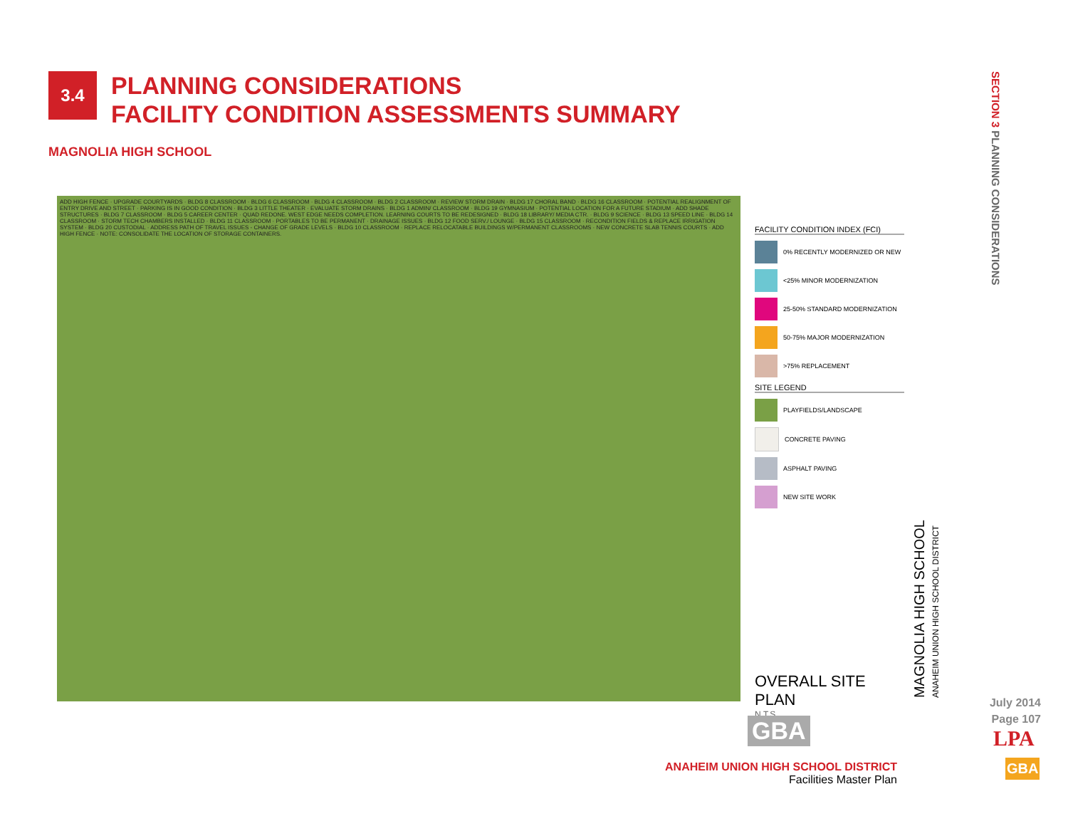3.4
PLANNING CONSIDERATIONS
FACILITY CONDITION ASSESSMENTS SUMMARY
MAGNOLIA HIGH SCHOOL
ADD HIGH FENCE · UPGRADE COURTYARDS · BLDG 8 CLASSROOM · BLDG 6 CLASSROOM · BLDG 4 CLASSROOM · BLDG 2 CLASSROOM · REVIEW STORM DRAIN · BLDG 17 CHORAL BAND · BLDG 16 CLASSROOM · POTENTIAL REALIGNMENT OF ENTRY DRIVE AND STREET · PARKING IS IN GOOD CONDITION · BLDG 3 LITTLE THEATER · EVALUATE STORM DRAINS · BLDG 1 ADMIN/ CLASSROOM · BLDG 19 GYMNASIUM · POTENTIAL LOCATION FOR A FUTURE STADIUM · ADD SHADE STRUCTURES · BLDG 7 CLASSROOM · BLDG 5 CAREER CENTER · QUAD REDONE. WEST EDGE NEEDS COMPLETION. LEARNING COURTS TO BE REDESIGNED · BLDG 18 LIBRARY/ MEDIA CTR. · BLDG 9 SCIENCE · BLDG 13 SPEED LINE · BLDG 14 CLASSROOM · STORM TECH CHAMBERS INSTALLED · BLDG 11 CLASSROOM · PORTABLES TO BE PERMANENT · DRAINAGE ISSUES · BLDG 12 FOOD SERV./ LOUNGE · BLDG 15 CLASSROOM · RECONDITION FIELDS & REPLACE IRRIGATION SYSTEM · BLDG 20 CUSTODIAL · ADDRESS PATH OF TRAVEL ISSUES - CHANGE OF GRADE LEVELS · BLDG 10 CLASSROOM · REPLACE RELOCATABLE BUILDINGS W/PERMANENT CLASSROOMS · NEW CONCRETE SLAB TENNIS COURTS · ADD HIGH FENCE · NOTE: CONSOLIDATE THE LOCATION OF STORAGE CONTAINERS.
FACILITY CONDITION INDEX (FCI)
0% RECENTLY MODERNIZED OR NEW
<25% MINOR MODERNIZATION
25-50% STANDARD MODERNIZATION
50-75% MAJOR MODERNIZATION
>75% REPLACEMENT
SITE LEGEND
PLAYFIELDS/LANDSCAPE
CONCRETE PAVING
ASPHALT PAVING
NEW SITE WORK
OVERALL SITE PLAN
N.T.S.
MAGNOLIA HIGH SCHOOL
ANAHEIM UNION HIGH SCHOOL DISTRICT
GBA
SECTION 3 PLANNING CONSIDERATIONS
July 2014
Page 107
LPA
GBA
ANAHEIM UNION HIGH SCHOOL DISTRICT
Facilities Master Plan